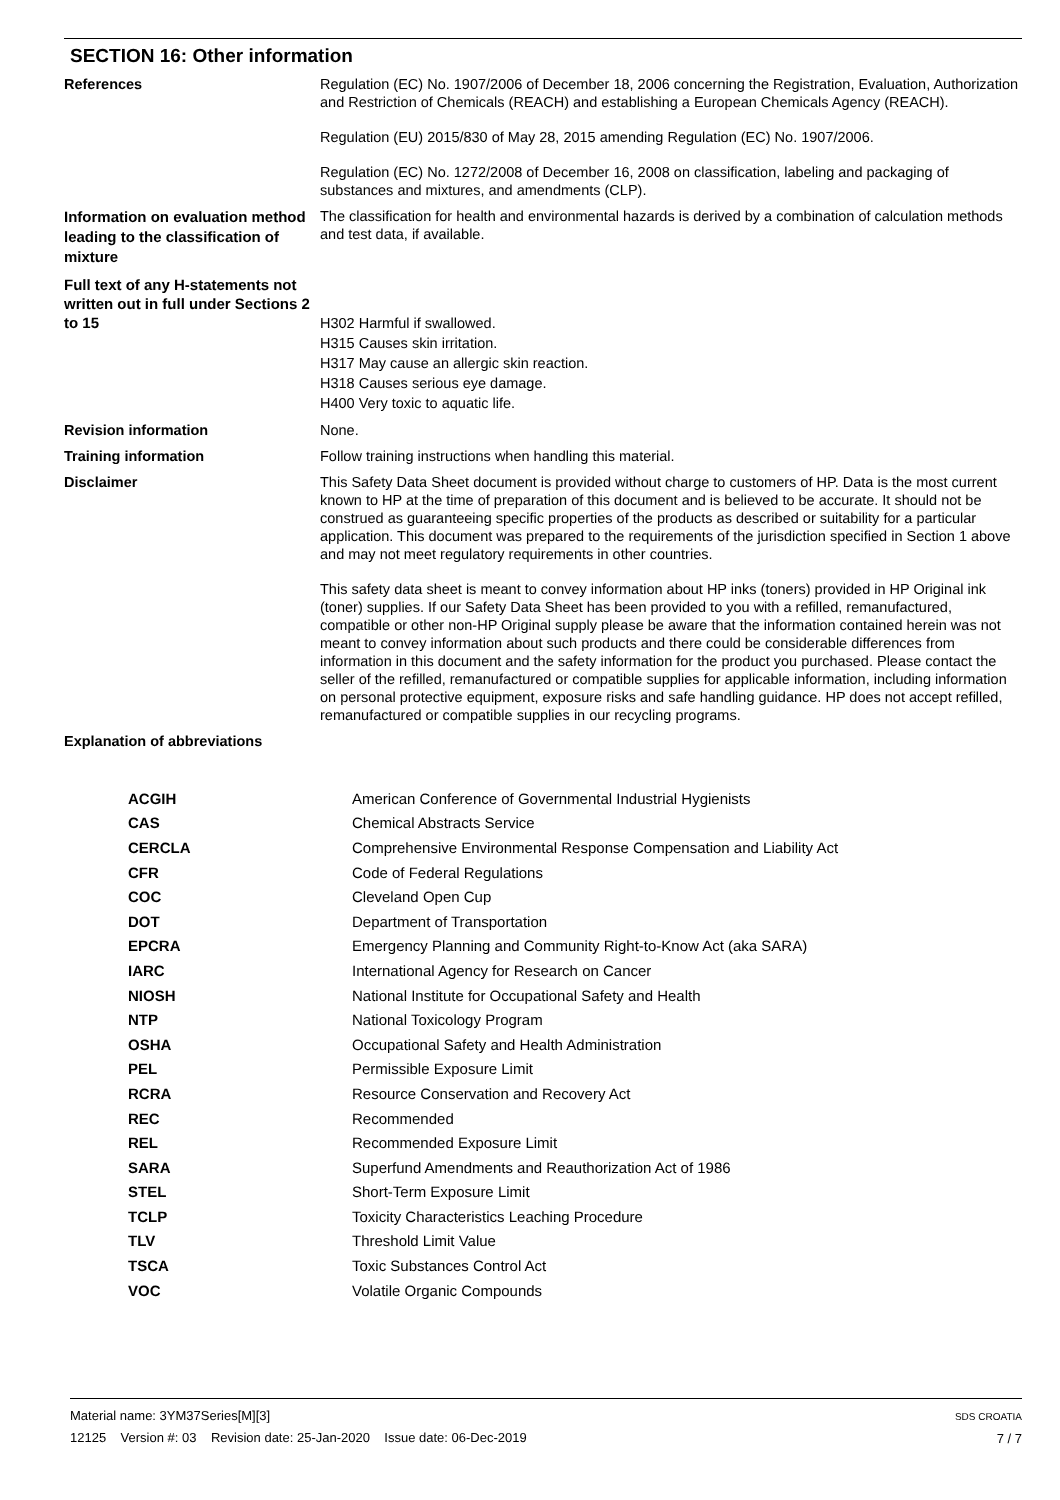SECTION 16: Other information
| References | Regulation (EC) No. 1907/2006 of December 18, 2006 concerning the Registration, Evaluation, Authorization and Restriction of Chemicals (REACH) and establishing a European Chemicals Agency (REACH). Regulation (EU) 2015/830 of May 28, 2015 amending Regulation (EC) No. 1907/2006. Regulation (EC) No. 1272/2008 of December 16, 2008 on classification, labeling and packaging of substances and mixtures, and amendments (CLP). |
| Information on evaluation method leading to the classification of mixture | The classification for health and environmental hazards is derived by a combination of calculation methods and test data, if available. |
| Full text of any H-statements not written out in full under Sections 2 to 15 | H302 Harmful if swallowed. H315 Causes skin irritation. H317 May cause an allergic skin reaction. H318 Causes serious eye damage. H400 Very toxic to aquatic life. |
| Revision information | None. |
| Training information | Follow training instructions when handling this material. |
| Disclaimer | This Safety Data Sheet document is provided without charge to customers of HP. Data is the most current known to HP at the time of preparation of this document and is believed to be accurate. It should not be construed as guaranteeing specific properties of the products as described or suitability for a particular application. This document was prepared to the requirements of the jurisdiction specified in Section 1 above and may not meet regulatory requirements in other countries. This safety data sheet is meant to convey information about HP inks (toners) provided in HP Original ink (toner) supplies. If our Safety Data Sheet has been provided to you with a refilled, remanufactured, compatible or other non-HP Original supply please be aware that the information contained herein was not meant to convey information about such products and there could be considerable differences from information in this document and the safety information for the product you purchased. Please contact the seller of the refilled, remanufactured or compatible supplies for applicable information, including information on personal protective equipment, exposure risks and safe handling guidance. HP does not accept refilled, remanufactured or compatible supplies in our recycling programs. |
| Explanation of abbreviations | |
| ACGIH | American Conference of Governmental Industrial Hygienists |
| CAS | Chemical Abstracts Service |
| CERCLA | Comprehensive Environmental Response Compensation and Liability Act |
| CFR | Code of Federal Regulations |
| COC | Cleveland Open Cup |
| DOT | Department of Transportation |
| EPCRA | Emergency Planning and Community Right-to-Know Act (aka SARA) |
| IARC | International Agency for Research on Cancer |
| NIOSH | National Institute for Occupational Safety and Health |
| NTP | National Toxicology Program |
| OSHA | Occupational Safety and Health Administration |
| PEL | Permissible Exposure Limit |
| RCRA | Resource Conservation and Recovery Act |
| REC | Recommended |
| REL | Recommended Exposure Limit |
| SARA | Superfund Amendments and Reauthorization Act of 1986 |
| STEL | Short-Term Exposure Limit |
| TCLP | Toxicity Characteristics Leaching Procedure |
| TLV | Threshold Limit Value |
| TSCA | Toxic Substances Control Act |
| VOC | Volatile Organic Compounds |
SDS CROATIA
7 / 7
Material name: 3YM37Series[M][3]
12125 Version #: 03 Revision date: 25-Jan-2020 Issue date: 06-Dec-2019